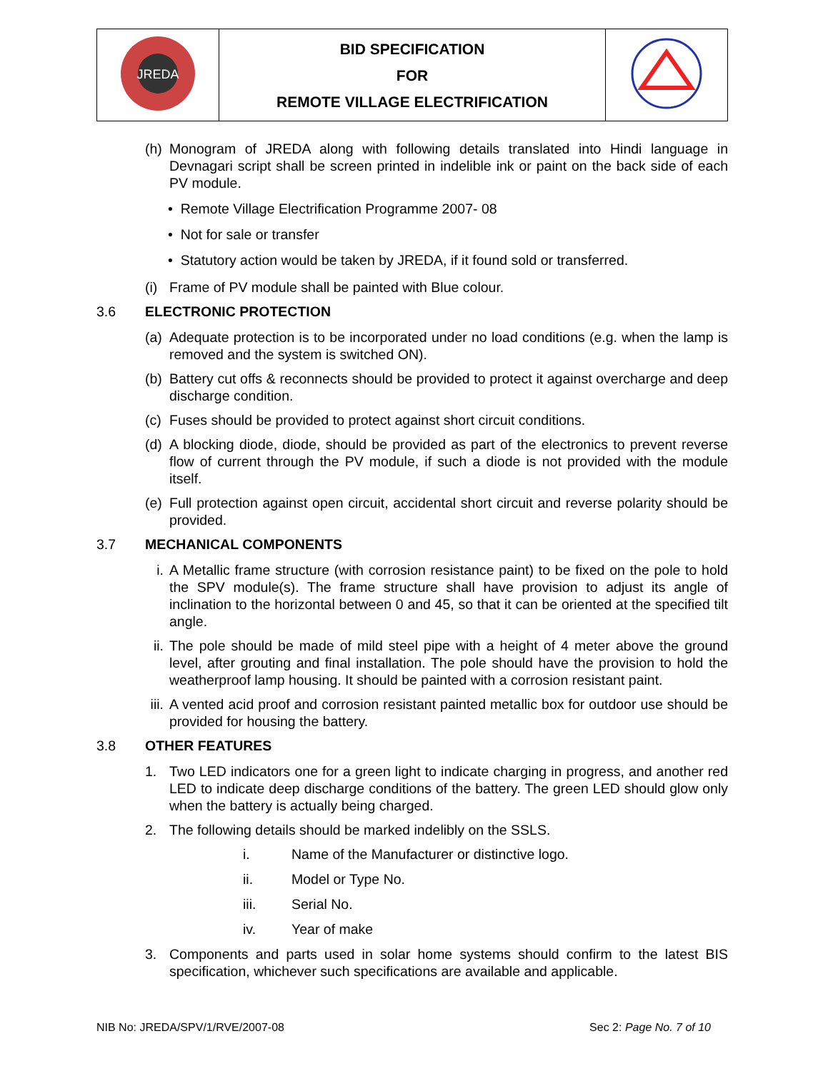| JREDA | BID SPECIFICATION FOR REMOTE VILLAGE ELECTRIFICATION | |
(h)
Monogram of JREDA along with following details translated into Hindi language in Devnagari script shall be screen printed in indelible ink or paint on the back side of each PV module.
• Remote Village Electrification Programme 2007- 08
• Not for sale or transfer
• Statutory action would be taken by JREDA, if it found sold or transferred.
(i)
Frame of PV module shall be painted with Blue colour.
3.6 ELECTRONIC PROTECTION
(a)
Adequate protection is to be incorporated under no load conditions (e.g. when the lamp is removed and the system is switched ON).
(b)
Battery cut offs & reconnects should be provided to protect it against overcharge and deep discharge condition.
(c)
Fuses should be provided to protect against short circuit conditions.
(d)
A blocking diode, diode, should be provided as part of the electronics to prevent reverse flow of current through the PV module, if such a diode is not provided with the module itself.
(e)
Full protection against open circuit, accidental short circuit and reverse polarity should be provided.
3.7 MECHANICAL COMPONENTS
i. A Metallic frame structure (with corrosion resistance paint) to be fixed on the pole to hold the SPV module(s). The frame structure shall have provision to adjust its angle of inclination to the horizontal between 0 and 45, so that it can be oriented at the specified tilt angle.
ii.
The pole should be made of mild steel pipe with a height of 4 meter above the ground level, after grouting and final installation. The pole should have the provision to hold the weatherproof lamp housing. It should be painted with a corrosion resistant paint.
iii.
A vented acid proof and corrosion resistant painted metallic box for outdoor use should be provided for housing the battery.
3.8 OTHER FEATURES
1. Two LED indicators one for a green light to indicate charging in progress, and another red LED to indicate deep discharge conditions of the battery. The green LED should glow only when the battery is actually being charged.
2. The following details should be marked indelibly on the SSLS.
i. Name of the Manufacturer or distinctive logo.
ii. Model or Type No.
iii. Serial No.
iv. Year of make
3. Components and parts used in solar home systems should confirm to the latest BIS specification, whichever such specifications are available and applicable.
NIB No: JREDA/SPV/1/RVE/2007-08 Sec 2: Page No. 7 of 10